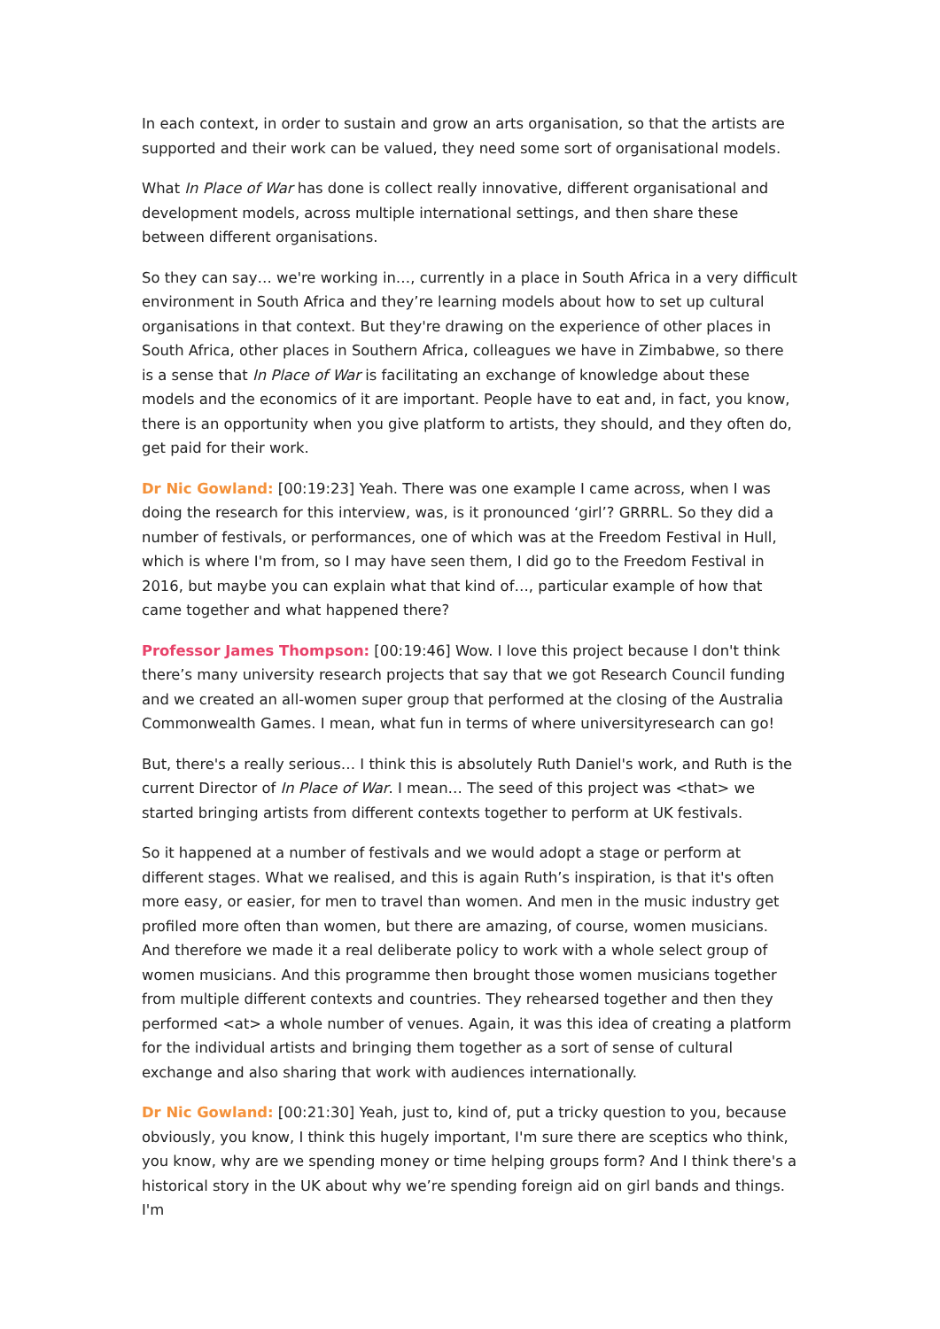In each context, in order to sustain and grow an arts organisation, so that the artists are supported and their work can be valued, they need some sort of organisational models.
What In Place of War has done is collect really innovative, different organisational and development models, across multiple international settings, and then share these between different organisations.
So they can say… we're working in…, currently in a place in South Africa in a very difficult environment in South Africa and they’re learning models about how to set up cultural organisations in that context. But they're drawing on the experience of other places in South Africa, other places in Southern Africa, colleagues we have in Zimbabwe, so there is a sense that In Place of War is facilitating an exchange of knowledge about these models and the economics of it are important. People have to eat and, in fact, you know, there is an opportunity when you give platform to artists, they should, and they often do, get paid for their work.
Dr Nic Gowland: [00:19:23] Yeah. There was one example I came across, when I was doing the research for this interview, was, is it pronounced ‘girl’? GRRRL. So they did a number of festivals, or performances, one of which was at the Freedom Festival in Hull, which is where I'm from, so I may have seen them, I did go to the Freedom Festival in 2016, but maybe you can explain what that kind of…, particular example of how that came together and what happened there?
Professor James Thompson: [00:19:46] Wow. I love this project because I don't think there’s many university research projects that say that we got Research Council funding and we created an all-women super group that performed at the closing of the Australia Commonwealth Games. I mean, what fun in terms of where universityresearch can go!
But, there's a really serious… I think this is absolutely Ruth Daniel's work, and Ruth is the current Director of In Place of War. I mean… The seed of this project was <that> we started bringing artists from different contexts together to perform at UK festivals.
So it happened at a number of festivals and we would adopt a stage or perform at different stages. What we realised, and this is again Ruth’s inspiration, is that it's often more easy, or easier, for men to travel than women. And men in the music industry get profiled more often than women, but there are amazing, of course, women musicians. And therefore we made it a real deliberate policy to work with a whole select group of women musicians. And this programme then brought those women musicians together from multiple different contexts and countries. They rehearsed together and then they performed <at> a whole number of venues. Again, it was this idea of creating a platform for the individual artists and bringing them together as a sort of sense of cultural exchange and also sharing that work with audiences internationally.
Dr Nic Gowland: [00:21:30] Yeah, just to, kind of, put a tricky question to you, because obviously, you know, I think this hugely important, I'm sure there are sceptics who think, you know, why are we spending money or time helping groups form? And I think there's a historical story in the UK about why we’re spending foreign aid on girl bands and things. I'm